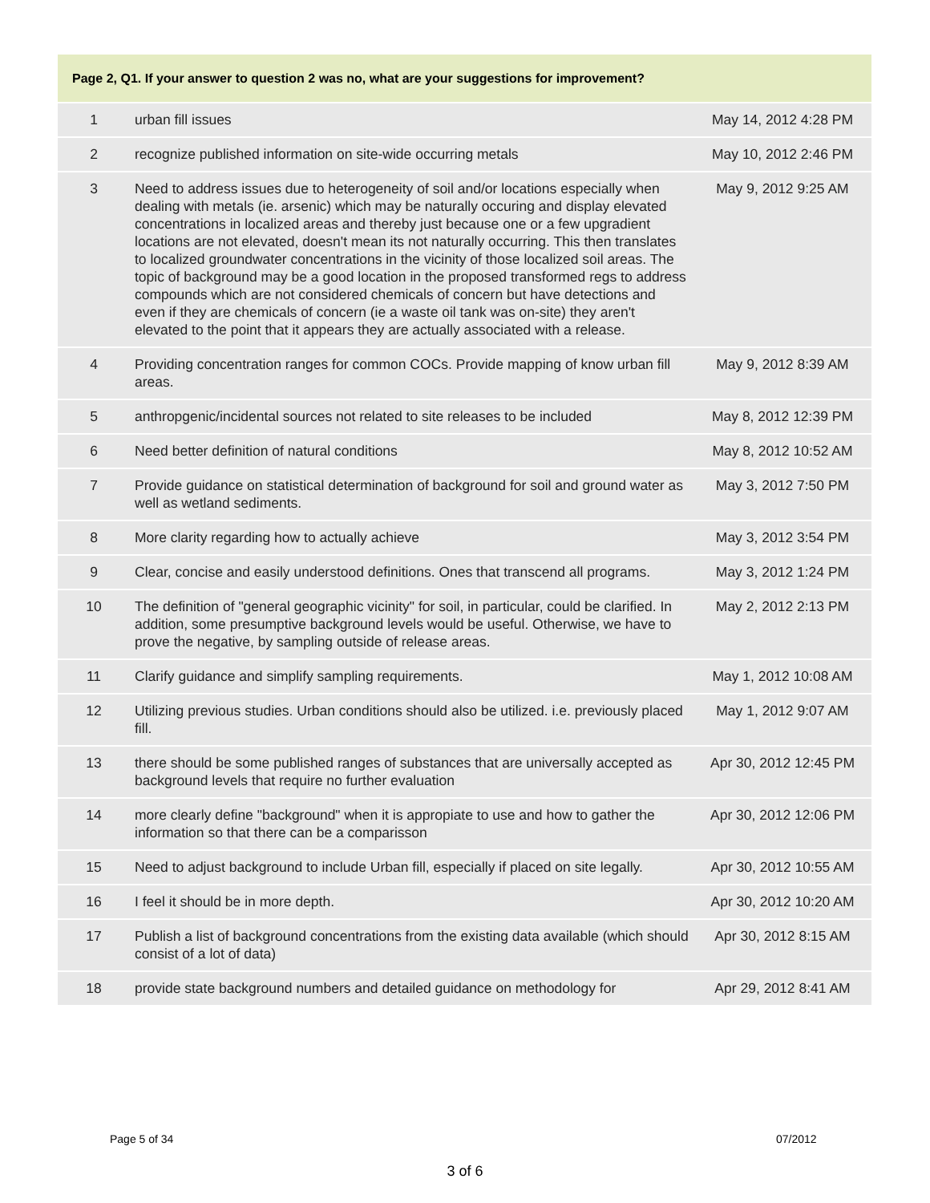| Page 2, Q1. If your answer to question 2 was no, what are your suggestions for improvement? | | |
| --- | --- | --- |
| 1 | urban fill issues | May 14, 2012 4:28 PM |
| 2 | recognize published information on site-wide occurring metals | May 10, 2012 2:46 PM |
| 3 | Need to address issues due to heterogeneity of soil and/or locations especially when dealing with metals (ie. arsenic) which may be naturally occuring and display elevated concentrations in localized areas and thereby just because one or a few upgradient locations are not elevated, doesn't mean its not naturally occurring. This then translates to localized groundwater concentrations in the vicinity of those localized soil areas. The topic of background may be a good location in the proposed transformed regs to address compounds which are not considered chemicals of concern but have detections and even if they are chemicals of concern (ie a waste oil tank was on-site) they aren't elevated to the point that it appears they are actually associated with a release. | May 9, 2012 9:25 AM |
| 4 | Providing concentration ranges for common COCs. Provide mapping of know urban fill areas. | May 9, 2012 8:39 AM |
| 5 | anthropgenic/incidental sources not related to site releases to be included | May 8, 2012 12:39 PM |
| 6 | Need better definition of natural conditions | May 8, 2012 10:52 AM |
| 7 | Provide guidance on statistical determination of background for soil and ground water as well as wetland sediments. | May 3, 2012 7:50 PM |
| 8 | More clarity regarding how to actually achieve | May 3, 2012 3:54 PM |
| 9 | Clear, concise and easily understood definitions. Ones that transcend all programs. | May 3, 2012 1:24 PM |
| 10 | The definition of "general geographic vicinity" for soil, in particular, could be clarified. In addition, some presumptive background levels would be useful. Otherwise, we have to prove the negative, by sampling outside of release areas. | May 2, 2012 2:13 PM |
| 11 | Clarify guidance and simplify sampling requirements. | May 1, 2012 10:08 AM |
| 12 | Utilizing previous studies. Urban conditions should also be utilized. i.e. previously placed fill. | May 1, 2012 9:07 AM |
| 13 | there should be some published ranges of substances that are universally accepted as background levels that require no further evaluation | Apr 30, 2012 12:45 PM |
| 14 | more clearly define "background" when it is appropiate to use and how to gather the information so that there can be a comparisson | Apr 30, 2012 12:06 PM |
| 15 | Need to adjust background to include Urban fill, especially if placed on site legally. | Apr 30, 2012 10:55 AM |
| 16 | I feel it should be in more depth. | Apr 30, 2012 10:20 AM |
| 17 | Publish a list of background concentrations from the existing data available (which should consist of a lot of data) | Apr 30, 2012 8:15 AM |
| 18 | provide state background numbers and detailed guidance on methodology for | Apr 29, 2012 8:41 AM |
Page 5 of 34 07/2012
3 of 6